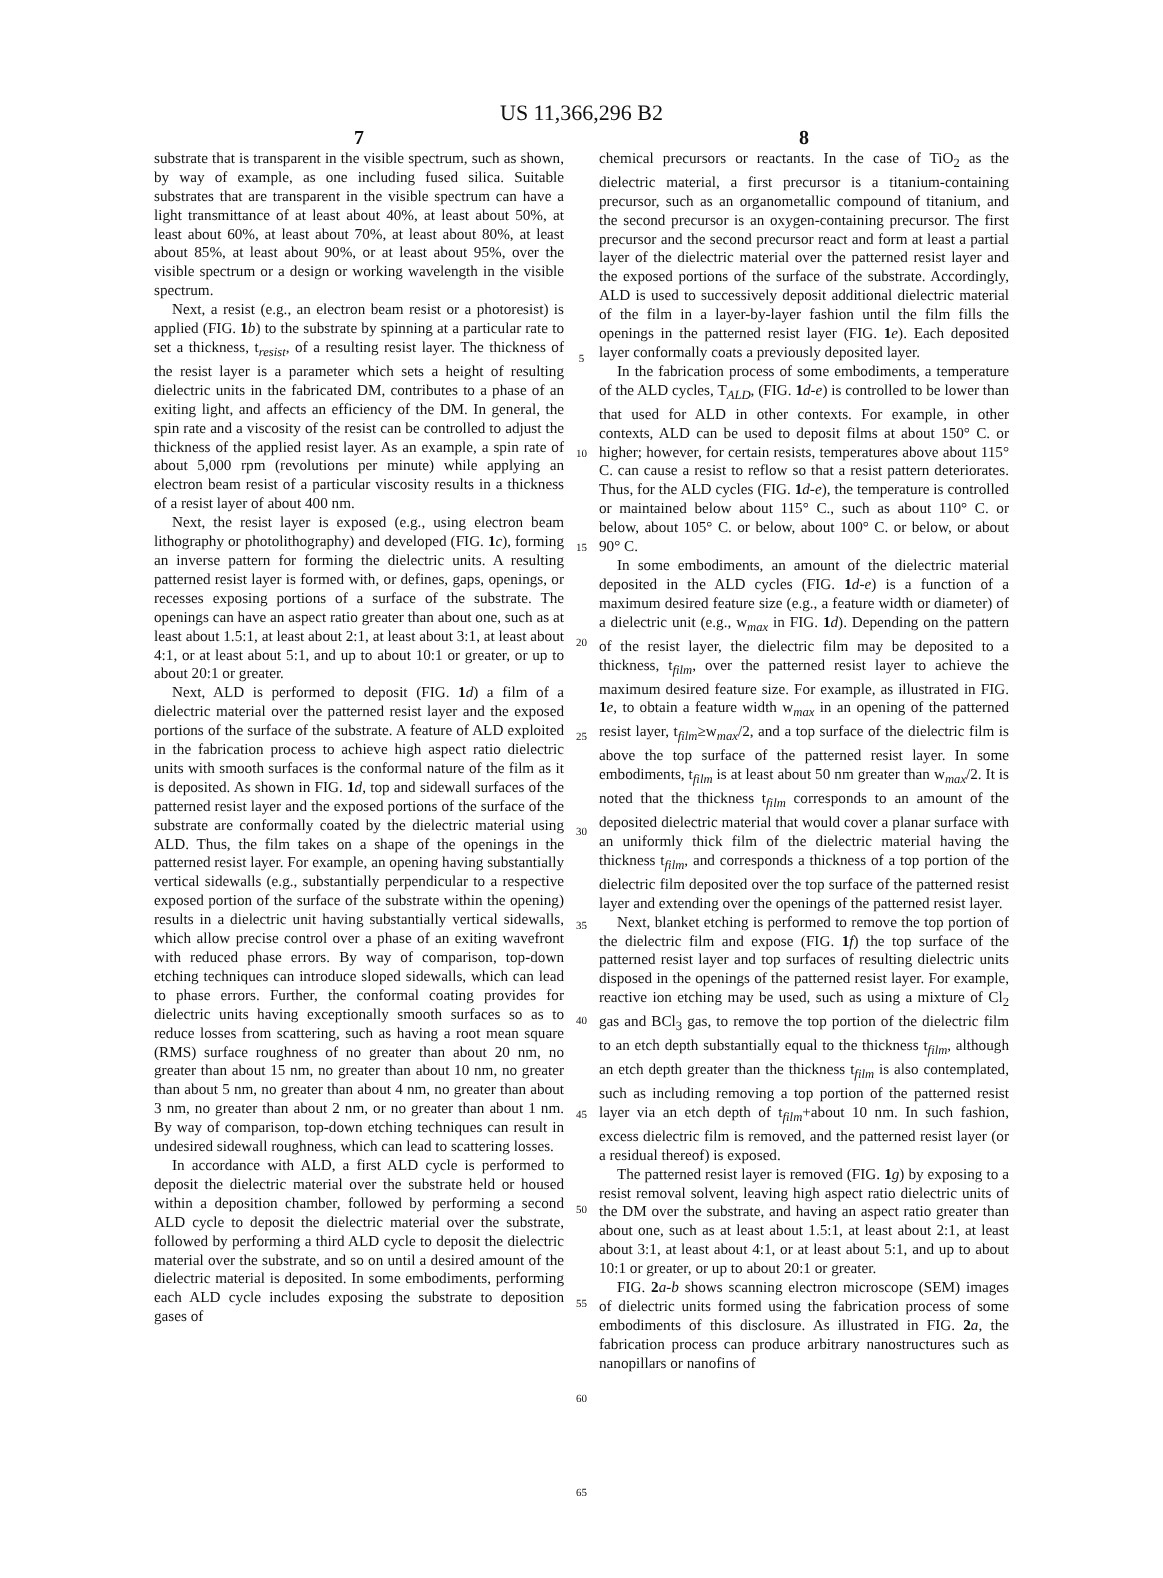US 11,366,296 B2
7
substrate that is transparent in the visible spectrum, such as shown, by way of example, as one including fused silica. Suitable substrates that are transparent in the visible spectrum can have a light transmittance of at least about 40%, at least about 50%, at least about 60%, at least about 70%, at least about 80%, at least about 85%, at least about 90%, or at least about 95%, over the visible spectrum or a design or working wavelength in the visible spectrum.
Next, a resist (e.g., an electron beam resist or a photoresist) is applied (FIG. 1 b) to the substrate by spinning at a particular rate to set a thickness, t<sub>resist</sub>, of a resulting resist layer. The thickness of the resist layer is a parameter which sets a height of resulting dielectric units in the fabricated DM, contributes to a phase of an exiting light, and affects an efficiency of the DM. In general, the spin rate and a viscosity of the resist can be controlled to adjust the thickness of the applied resist layer. As an example, a spin rate of about 5,000 rpm (revolutions per minute) while applying an electron beam resist of a particular viscosity results in a thickness of a resist layer of about 400 nm.
Next, the resist layer is exposed (e.g., using electron beam lithography or photolithography) and developed (FIG. 1 c), forming an inverse pattern for forming the dielectric units. A resulting patterned resist layer is formed with, or defines, gaps, openings, or recesses exposing portions of a surface of the substrate. The openings can have an aspect ratio greater than about one, such as at least about 1.5:1, at least about 2:1, at least about 3:1, at least about 4:1, or at least about 5:1, and up to about 10:1 or greater, or up to about 20:1 or greater.
Next, ALD is performed to deposit (FIG. 1 d) a film of a dielectric material over the patterned resist layer and the exposed portions of the surface of the substrate. A feature of ALD exploited in the fabrication process to achieve high aspect ratio dielectric units with smooth surfaces is the conformal nature of the film as it is deposited. As shown in FIG. 1 d, top and sidewall surfaces of the patterned resist layer and the exposed portions of the surface of the substrate are conformally coated by the dielectric material using ALD. Thus, the film takes on a shape of the openings in the patterned resist layer. For example, an opening having substantially vertical sidewalls (e.g., substantially perpendicular to a respective exposed portion of the surface of the substrate within the opening) results in a dielectric unit having substantially vertical sidewalls, which allow precise control over a phase of an exiting wavefront with reduced phase errors. By way of comparison, top-down etching techniques can introduce sloped sidewalls, which can lead to phase errors. Further, the conformal coating provides for dielectric units having exceptionally smooth surfaces so as to reduce losses from scattering, such as having a root mean square (RMS) surface roughness of no greater than about 20 nm, no greater than about 15 nm, no greater than about 10 nm, no greater than about 5 nm, no greater than about 4 nm, no greater than about 3 nm, no greater than about 2 nm, or no greater than about 1 nm. By way of comparison, top-down etching techniques can result in undesired sidewall roughness, which can lead to scattering losses.
In accordance with ALD, a first ALD cycle is performed to deposit the dielectric material over the substrate held or housed within a deposition chamber, followed by performing a second ALD cycle to deposit the dielectric material over the substrate, followed by performing a third ALD cycle to deposit the dielectric material over the substrate, and so on until a desired amount of the dielectric material is deposited. In some embodiments, performing each ALD cycle includes exposing the substrate to deposition gases of
5
10
15
20
25
30
35
40
45
50
55
60
65
8
chemical precursors or reactants. In the case of TiO<sub>2</sub> as the dielectric material, a first precursor is a titanium-containing precursor, such as an organometallic compound of titanium, and the second precursor is an oxygen-containing precursor. The first precursor and the second precursor react and form at least a partial layer of the dielectric material over the patterned resist layer and the exposed portions of the surface of the substrate. Accordingly, ALD is used to successively deposit additional dielectric material of the film in a layer-by-layer fashion until the film fills the openings in the patterned resist layer (FIG. 1 e). Each deposited layer conformally coats a previously deposited layer.
In the fabrication process of some embodiments, a temperature of the ALD cycles, T<sub>ALD</sub>, (FIG. 1 d-e) is controlled to be lower than that used for ALD in other contexts. For example, in other contexts, ALD can be used to deposit films at about 150° C. or higher; however, for certain resists, temperatures above about 115° C. can cause a resist to reflow so that a resist pattern deteriorates. Thus, for the ALD cycles (FIG. 1 d-e), the temperature is controlled or maintained below about 115° C., such as about 110° C. or below, about 105° C. or below, about 100° C. or below, or about 90° C.
In some embodiments, an amount of the dielectric material deposited in the ALD cycles (FIG. 1 d-e) is a function of a maximum desired feature size (e.g., a feature width or diameter) of a dielectric unit (e.g., w<sub>max</sub> in FIG. 1 d). Depending on the pattern of the resist layer, the dielectric film may be deposited to a thickness, t<sub>film</sub>, over the patterned resist layer to achieve the maximum desired feature size. For example, as illustrated in FIG. 1 e, to obtain a feature width w<sub>max</sub> in an opening of the patterned resist layer, t<sub>film</sub>≥w<sub>max</sub>/2, and a top surface of the dielectric film is above the top surface of the patterned resist layer. In some embodiments, t<sub>film</sub> is at least about 50 nm greater than w<sub>max</sub>/2. It is noted that the thickness t<sub>film</sub> corresponds to an amount of the deposited dielectric material that would cover a planar surface with an uniformly thick film of the dielectric material having the thickness t<sub>film</sub>, and corresponds a thickness of a top portion of the dielectric film deposited over the top surface of the patterned resist layer and extending over the openings of the patterned resist layer.
Next, blanket etching is performed to remove the top portion of the dielectric film and expose (FIG. 1 f) the top surface of the patterned resist layer and top surfaces of resulting dielectric units disposed in the openings of the patterned resist layer. For example, reactive ion etching may be used, such as using a mixture of Cl<sub>2</sub> gas and BCl<sub>3</sub> gas, to remove the top portion of the dielectric film to an etch depth substantially equal to the thickness t<sub>film</sub>, although an etch depth greater than the thickness t<sub>film</sub> is also contemplated, such as including removing a top portion of the patterned resist layer via an etch depth of t<sub>film</sub>+about 10 nm. In such fashion, excess dielectric film is removed, and the patterned resist layer (or a residual thereof) is exposed.
The patterned resist layer is removed (FIG. 1 g) by exposing to a resist removal solvent, leaving high aspect ratio dielectric units of the DM over the substrate, and having an aspect ratio greater than about one, such as at least about 1.5:1, at least about 2:1, at least about 3:1, at least about 4:1, or at least about 5:1, and up to about 10:1 or greater, or up to about 20:1 or greater.
FIG. 2 a-b shows scanning electron microscope (SEM) images of dielectric units formed using the fabrication process of some embodiments of this disclosure. As illustrated in FIG. 2 a, the fabrication process can produce arbitrary nanostructures such as nanopillars or nanofins of